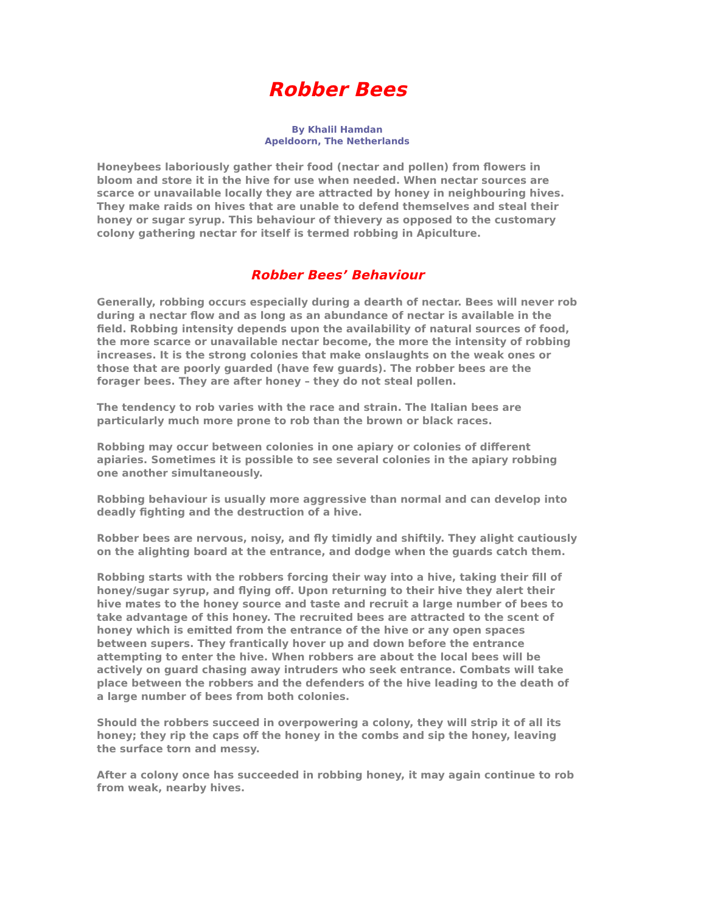Robber Bees
By Khalil Hamdan
Apeldoorn, The Netherlands
Honeybees laboriously gather their food (nectar and pollen) from flowers in bloom and store it in the hive for use when needed. When nectar sources are scarce or unavailable locally they are attracted by honey in neighbouring hives. They make raids on hives that are unable to defend themselves and steal their honey or sugar syrup. This behaviour of thievery as opposed to the customary colony gathering nectar for itself is termed robbing in Apiculture.
Robber Bees’ Behaviour
Generally, robbing occurs especially during a dearth of nectar. Bees will never rob during a nectar flow and as long as an abundance of nectar is available in the field. Robbing intensity depends upon the availability of natural sources of food, the more scarce or unavailable nectar become, the more the intensity of robbing increases. It is the strong colonies that make onslaughts on the weak ones or those that are poorly guarded (have few guards). The robber bees are the forager bees. They are after honey – they do not steal pollen.
The tendency to rob varies with the race and strain. The Italian bees are particularly much more prone to rob than the brown or black races.
Robbing may occur between colonies in one apiary or colonies of different apiaries. Sometimes it is possible to see several colonies in the apiary robbing one another simultaneously.
Robbing behaviour is usually more aggressive than normal and can develop into deadly fighting and the destruction of a hive.
Robber bees are nervous, noisy, and fly timidly and shiftily. They alight cautiously on the alighting board at the entrance, and dodge when the guards catch them.
Robbing starts with the robbers forcing their way into a hive, taking their fill of honey/sugar syrup, and flying off. Upon returning to their hive they alert their hive mates to the honey source and taste and recruit a large number of bees to take advantage of this honey. The recruited bees are attracted to the scent of honey which is emitted from the entrance of the hive or any open spaces between supers. They frantically hover up and down before the entrance attempting to enter the hive. When robbers are about the local bees will be actively on guard chasing away intruders who seek entrance. Combats will take place between the robbers and the defenders of the hive leading to the death of a large number of bees from both colonies.
Should the robbers succeed in overpowering a colony, they will strip it of all its honey; they rip the caps off the honey in the combs and sip the honey, leaving the surface torn and messy.
After a colony once has succeeded in robbing honey, it may again continue to rob from weak, nearby hives.